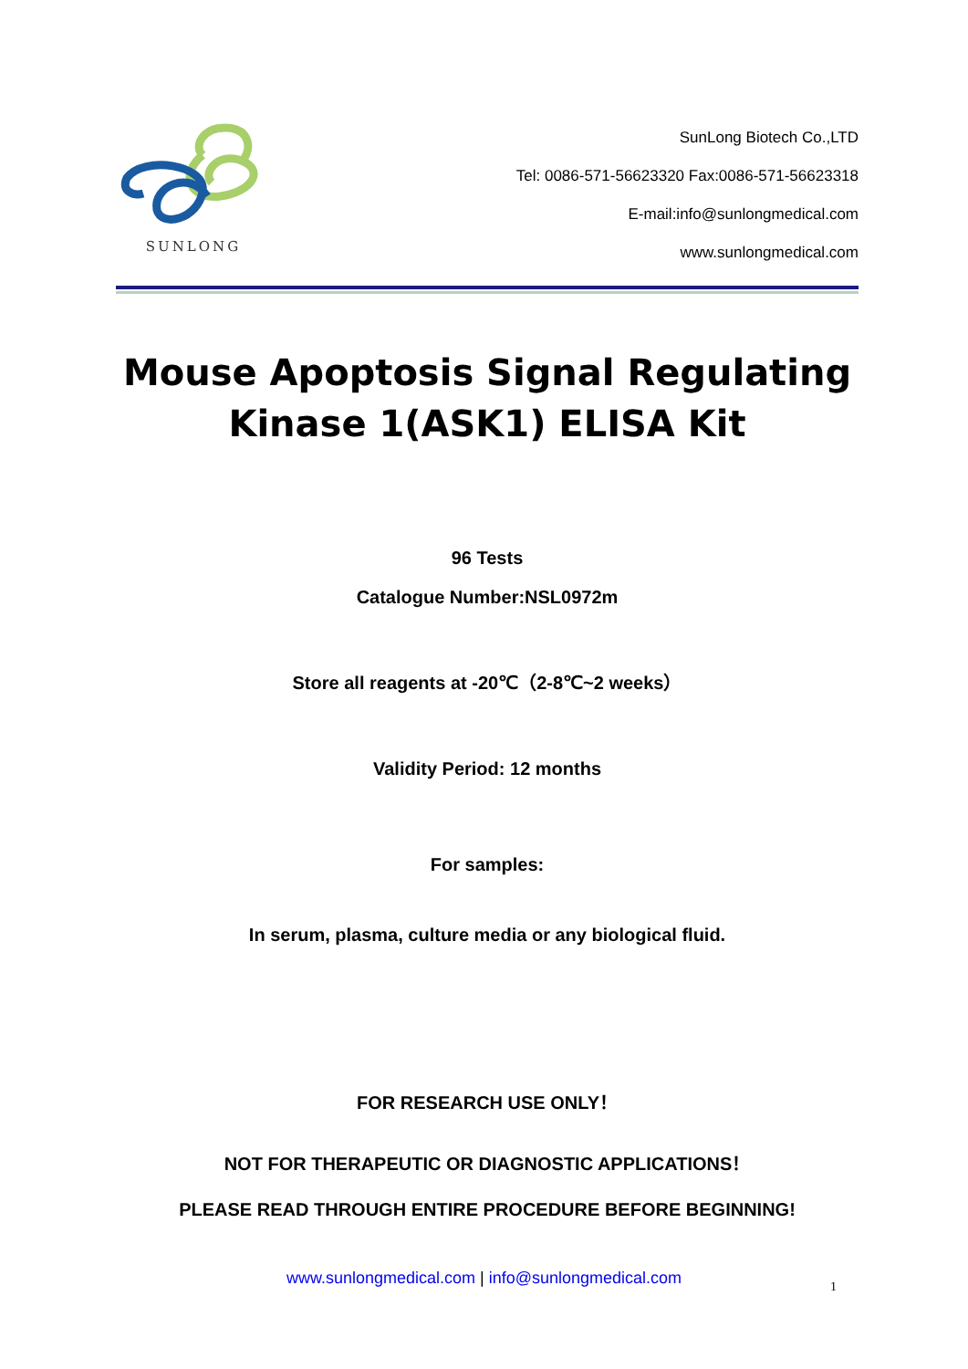SUNLONG
SunLong Biotech Co.,LTD
Tel: 0086-571-56623320 Fax:0086-571-56623318
E-mail:info@sunlongmedical.com
www.sunlongmedical.com
Mouse Apoptosis Signal Regulating Kinase 1(ASK1) ELISA Kit
96 Tests
Catalogue Number:NSL0972m
Store all reagents at -20℃（2-8℃~2 weeks）
Validity Period: 12 months
For samples:
In serum, plasma, culture media or any biological fluid.
FOR RESEARCH USE ONLY！
NOT FOR THERAPEUTIC OR DIAGNOSTIC APPLICATIONS！
PLEASE READ THROUGH ENTIRE PROCEDURE BEFORE BEGINNING!
www.sunlongmedical.com | info@sunlongmedical.com 1